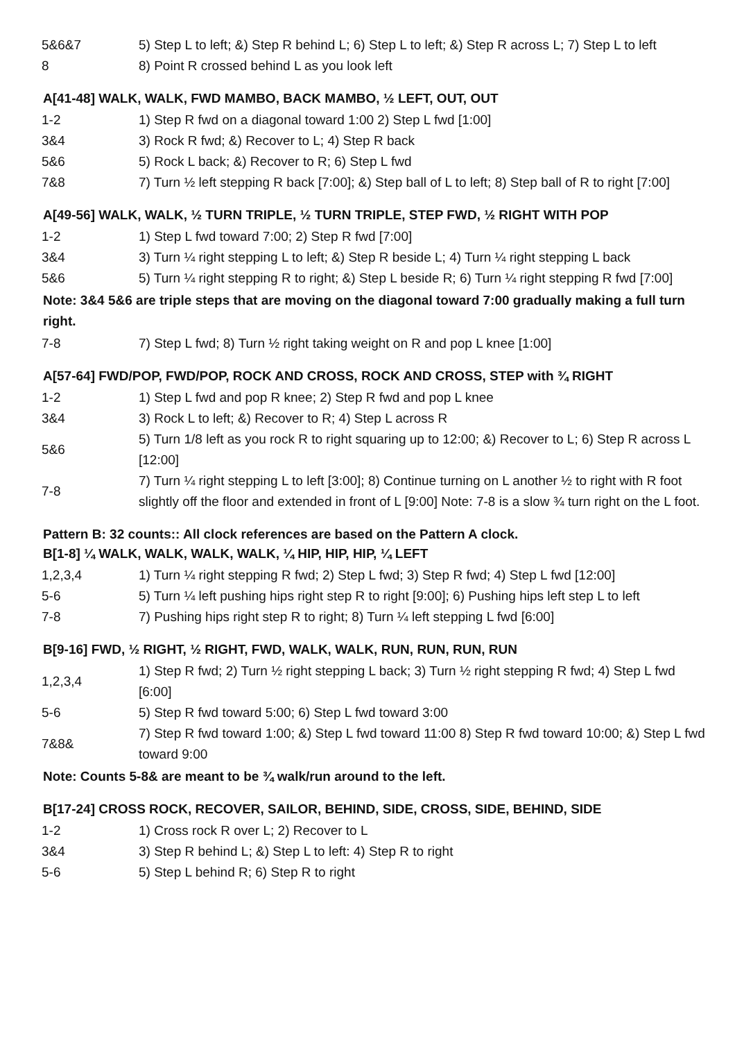| 5&6&7 | 5) Step L to left; &) Step R behind L; 6) Step L to left; &) Step R across L; 7) Step L to left |
| 8 | 8) Point R crossed behind L as you look left |
A[41-48] WALK, WALK, FWD MAMBO, BACK MAMBO, ½ LEFT, OUT, OUT
| 1-2 | 1) Step R fwd on a diagonal toward 1:00 2) Step L fwd [1:00] |
| 3&4 | 3) Rock R fwd; &) Recover to L; 4) Step R back |
| 5&6 | 5) Rock L back; &) Recover to R; 6) Step L fwd |
| 7&8 | 7) Turn ½ left stepping R back [7:00]; &) Step ball of L to left; 8) Step ball of R to right [7:00] |
A[49-56] WALK, WALK, ½ TURN TRIPLE, ½ TURN TRIPLE, STEP FWD, ½ RIGHT WITH POP
| 1-2 | 1) Step L fwd toward 7:00; 2) Step R fwd [7:00] |
| 3&4 | 3) Turn ¼ right stepping L to left; &) Step R beside L; 4) Turn ¼ right stepping L back |
| 5&6 | 5) Turn ¼ right stepping R to right; &) Step L beside R; 6) Turn ¼ right stepping R fwd [7:00] |
Note: 3&4 5&6 are triple steps that are moving on the diagonal toward 7:00 gradually making a full turn right.
| 7-8 | 7) Step L fwd; 8) Turn ½ right taking weight on R and pop L knee [1:00] |
A[57-64] FWD/POP, FWD/POP, ROCK AND CROSS, ROCK AND CROSS, STEP with ¾ RIGHT
| 1-2 | 1) Step L fwd and pop R knee; 2) Step R fwd and pop L knee |
| 3&4 | 3) Rock L to left; &) Recover to R; 4) Step L across R |
| 5&6 | 5) Turn 1/8 left as you rock R to right squaring up to 12:00; &) Recover to L; 6) Step R across L [12:00] |
| 7-8 | 7) Turn ¼ right stepping L to left [3:00]; 8) Continue turning on L another ½ to right with R foot slightly off the floor and extended in front of L [9:00] Note: 7-8 is a slow ¾ turn right on the L foot. |
Pattern B: 32 counts:: All clock references are based on the Pattern A clock.
B[1-8] ¼ WALK, WALK, WALK, WALK, ¼ HIP, HIP, HIP, ¼ LEFT
| 1,2,3,4 | 1) Turn ¼ right stepping R fwd; 2) Step L fwd; 3) Step R fwd; 4) Step L fwd [12:00] |
| 5-6 | 5) Turn ¼ left pushing hips right step R to right [9:00]; 6) Pushing hips left step L to left |
| 7-8 | 7) Pushing hips right step R to right; 8) Turn ¼ left stepping L fwd [6:00] |
B[9-16] FWD, ½ RIGHT, ½ RIGHT, FWD, WALK, WALK, RUN, RUN, RUN, RUN
| 1,2,3,4 | 1) Step R fwd; 2) Turn ½ right stepping L back; 3) Turn ½ right stepping R fwd; 4) Step L fwd [6:00] |
| 5-6 | 5) Step R fwd toward 5:00; 6) Step L fwd toward 3:00 |
| 7&8& | 7) Step R fwd toward 1:00; &) Step L fwd toward 11:00 8) Step R fwd toward 10:00; &) Step L fwd toward 9:00 |
Note: Counts 5-8& are meant to be ¾ walk/run around to the left.
B[17-24] CROSS ROCK, RECOVER, SAILOR, BEHIND, SIDE, CROSS, SIDE, BEHIND, SIDE
| 1-2 | 1) Cross rock R over L; 2) Recover to L |
| 3&4 | 3) Step R behind L; &) Step L to left: 4) Step R to right |
| 5-6 | 5) Step L behind R; 6) Step R to right |